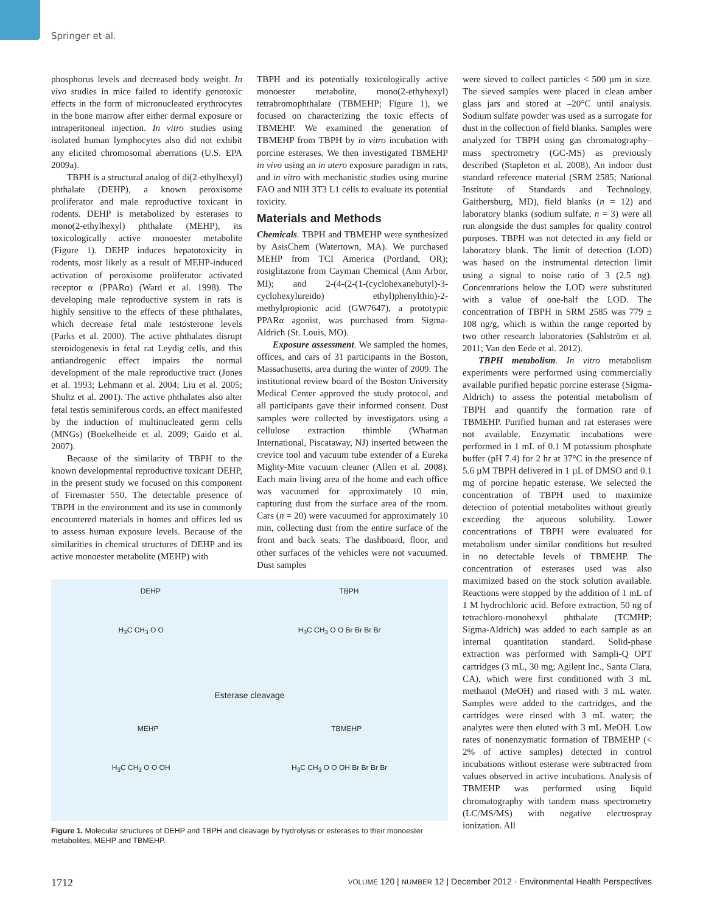Springer et al.
phosphorus levels and decreased body weight. In vivo studies in mice failed to identify genotoxic effects in the form of micronucleated erythrocytes in the bone marrow after either dermal exposure or intraperitoneal injection. In vitro studies using isolated human lymphocytes also did not exhibit any elicited chromosomal aberrations (U.S. EPA 2009a).
TBPH is a structural analog of di(2-ethylhexyl) phthalate (DEHP), a known peroxisome proliferator and male reproductive toxicant in rodents. DEHP is metabolized by esterases to mono(2-ethylhexyl) phthalate (MEHP), its toxicologically active monoester metabolite (Figure 1). DEHP induces hepatotoxicity in rodents, most likely as a result of MEHP-induced activation of peroxisome proliferator activated receptor α (PPARα) (Ward et al. 1998). The developing male reproductive system in rats is highly sensitive to the effects of these phthalates, which decrease fetal male testosterone levels (Parks et al. 2000). The active phthalates disrupt steroidogenesis in fetal rat Leydig cells, and this antiandrogenic effect impairs the normal development of the male reproductive tract (Jones et al. 1993; Lehmann et al. 2004; Liu et al. 2005; Shultz et al. 2001). The active phthalates also alter fetal testis seminiferous cords, an effect manifested by the induction of multinucleated germ cells (MNGs) (Boekelheide et al. 2009; Gaido et al. 2007).
Because of the similarity of TBPH to the known developmental reproductive toxicant DEHP, in the present study we focused on this component of Firemaster 550. The detectable presence of TBPH in the environment and its use in commonly encountered materials in homes and offices led us to assess human exposure levels. Because of the similarities in chemical structures of DEHP and its active monoester metabolite (MEHP) with
TBPH and its potentially toxicologically active monoester metabolite, mono(2-ethyhexyl) tetrabromophthalate (TBMEHP; Figure 1), we focused on characterizing the toxic effects of TBMEHP. We examined the generation of TBMEHP from TBPH by in vitro incubation with porcine esterases. We then investigated TBMEHP in vivo using an in utero exposure paradigm in rats, and in vitro with mechanistic studies using murine FAO and NIH 3T3 L1 cells to evaluate its potential toxicity.
Materials and Methods
Chemicals. TBPH and TBMEHP were synthesized by AsisChem (Watertown, MA). We purchased MEHP from TCI America (Portland, OR); rosiglitazone from Cayman Chemical (Ann Arbor, MI); and 2-(4-(2-(1-(cyclohexanebutyl)-3-cyclohexylureido) ethyl)phenylthio)-2-methylpropionic acid (GW7647), a prototypic PPARα agonist, was purchased from Sigma-Aldrich (St. Louis, MO).
Exposure assessment. We sampled the homes, offices, and cars of 31 participants in the Boston, Massachusetts, area during the winter of 2009. The institutional review board of the Boston University Medical Center approved the study protocol, and all participants gave their informed consent. Dust samples were collected by investigators using a cellulose extraction thimble (Whatman International, Piscataway, NJ) inserted between the crevice tool and vacuum tube extender of a Eureka Mighty-Mite vacuum cleaner (Allen et al. 2008). Each main living area of the home and each office was vacuumed for approximately 10 min, capturing dust from the surface area of the room. Cars (n = 20) were vacuumed for approximately 10 min, collecting dust from the entire surface of the front and back seats. The dashboard, floor, and other surfaces of the vehicles were not vacuumed. Dust samples
DEHP TBPH
H<sub>3</sub>C CH<sub>3</sub> O O H<sub>3</sub>C CH<sub>3</sub> O O Br Br Br Br
Esterase cleavage
MEHP TBMEHP
H<sub>3</sub>C CH<sub>3</sub> O O OH H<sub>3</sub>C CH<sub>3</sub> O O OH Br Br Br Br
Figure 1. Molecular structures of DEHP and TBPH and cleavage by hydrolysis or esterases to their monoester metabolites, MEHP and TBMEHP.
were sieved to collect particles < 500 µm in size. The sieved samples were placed in clean amber glass jars and stored at –20°C until analysis. Sodium sulfate powder was used as a surrogate for dust in the collection of field blanks. Samples were analyzed for TBPH using gas chromatography–mass spectrometry (GC-MS) as previously described (Stapleton et al. 2008). An indoor dust standard reference material (SRM 2585; National Institute of Standards and Technology, Gaithersburg, MD), field blanks (n = 12) and laboratory blanks (sodium sulfate, n = 3) were all run alongside the dust samples for quality control purposes. TBPH was not detected in any field or laboratory blank. The limit of detection (LOD) was based on the instrumental detection limit using a signal to noise ratio of 3 (2.5 ng). Concentrations below the LOD were substituted with a value of one-half the LOD. The concentration of TBPH in SRM 2585 was 779 ± 108 ng/g, which is within the range reported by two other research laboratories (Sahlström et al. 2011; Van den Eede et al. 2012).
TBPH metabolism. In vitro metabolism experiments were performed using commercially available purified hepatic porcine esterase (Sigma-Aldrich) to assess the potential metabolism of TBPH and quantify the formation rate of TBMEHP. Purified human and rat esterases were not available. Enzymatic incubations were performed in 1 mL of 0.1 M potassium phosphate buffer (pH 7.4) for 2 hr at 37°C in the presence of 5.6 µM TBPH delivered in 1 µL of DMSO and 0.1 mg of porcine hepatic esterase. We selected the concentration of TBPH used to maximize detection of potential metabolites without greatly exceeding the aqueous solubility. Lower concentrations of TBPH were evaluated for metabolism under similar conditions but resulted in no detectable levels of TBMEHP. The concentration of esterases used was also maximized based on the stock solution available. Reactions were stopped by the addition of 1 mL of 1 M hydrochloric acid. Before extraction, 50 ng of tetrachloro-monohexyl phthalate (TCMHP; Sigma-Aldrich) was added to each sample as an internal quantitation standard. Solid-phase extraction was performed with Sampli-Q OPT cartridges (3 mL, 30 mg; Agilent Inc., Santa Clara, CA), which were first conditioned with 3 mL methanol (MeOH) and rinsed with 3 mL water. Samples were added to the cartridges, and the cartridges were rinsed with 3 mL water; the analytes were then eluted with 3 mL MeOH. Low rates of nonenzymatic formation of TBMEHP (< 2% of active samples) detected in control incubations without esterase were subtracted from values observed in active incubations. Analysis of TBMEHP was performed using liquid chromatography with tandem mass spectrometry (LC/MS/MS) with negative electrospray ionization. All
1712 VOLUME 120 | NUMBER 12 | December 2012 · Environmental Health Perspectives